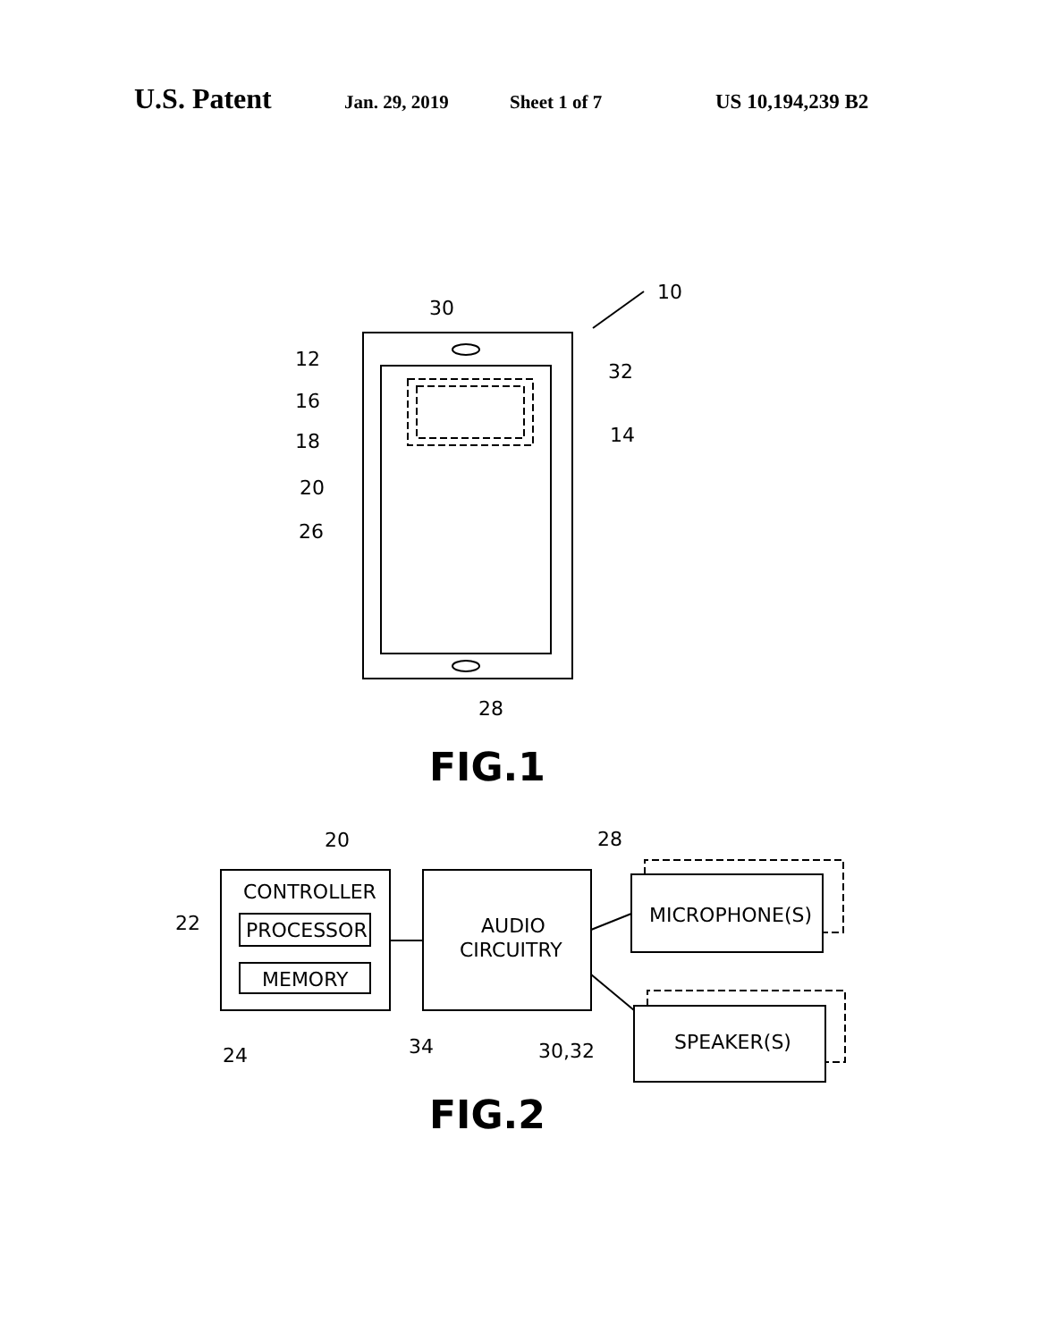U.S. Patent Jan. 29, 2019 Sheet 1 of 7 US 10,194,239 B2
30
10
12
32
16
14
18
20
26
28
20
28
22
24
34
30,32
CONTROLLER
PROCESSOR
MEMORY
AUDIO
CIRCUITRY
MICROPHONE(S)
SPEAKER(S)
FIG.1
FIG.2